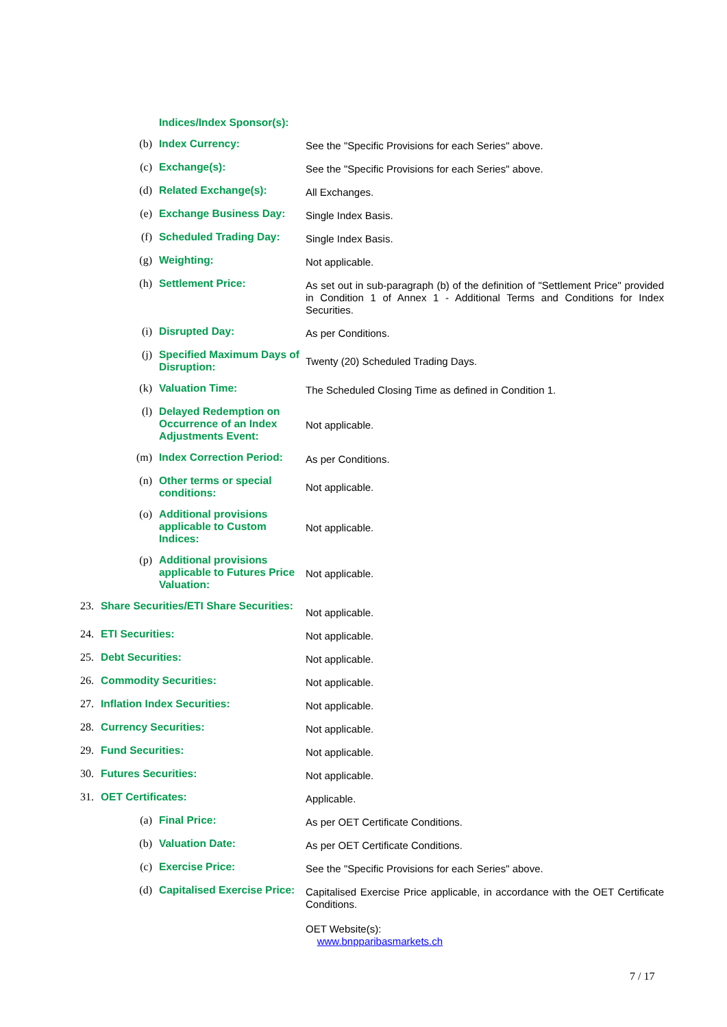Indices/Index Sponsor(s):
(b) Index Currency:
See the "Specific Provisions for each Series" above.
(c) Exchange(s):
See the "Specific Provisions for each Series" above.
(d) Related Exchange(s):
All Exchanges.
(e) Exchange Business Day:
Single Index Basis.
(f) Scheduled Trading Day:
Single Index Basis.
(g) Weighting:
Not applicable.
(h) Settlement Price:
As set out in sub-paragraph (b) of the definition of "Settlement Price" provided in Condition 1 of Annex 1 - Additional Terms and Conditions for Index Securities.
(i) Disrupted Day:
As per Conditions.
(j) Specified Maximum Days of Disruption:
Twenty (20) Scheduled Trading Days.
(k) Valuation Time:
The Scheduled Closing Time as defined in Condition 1.
(l) Delayed Redemption on Occurrence of an Index Adjustments Event:
Not applicable.
(m) Index Correction Period:
As per Conditions.
(n) Other terms or special conditions:
Not applicable.
(o) Additional provisions applicable to Custom Indices:
Not applicable.
(p) Additional provisions applicable to Futures Price Valuation:
Not applicable.
23. Share Securities/ETI Share Securities:
Not applicable.
24. ETI Securities:
Not applicable.
25. Debt Securities:
Not applicable.
26. Commodity Securities:
Not applicable.
27. Inflation Index Securities:
Not applicable.
28. Currency Securities:
Not applicable.
29. Fund Securities:
Not applicable.
30. Futures Securities:
Not applicable.
31. OET Certificates:
Applicable.
(a) Final Price:
As per OET Certificate Conditions.
(b) Valuation Date:
As per OET Certificate Conditions.
(c) Exercise Price:
See the "Specific Provisions for each Series" above.
(d) Capitalised Exercise Price:
Capitalised Exercise Price applicable, in accordance with the OET Certificate Conditions.
OET Website(s):
www.bnpparibasmarkets.ch
7 / 17